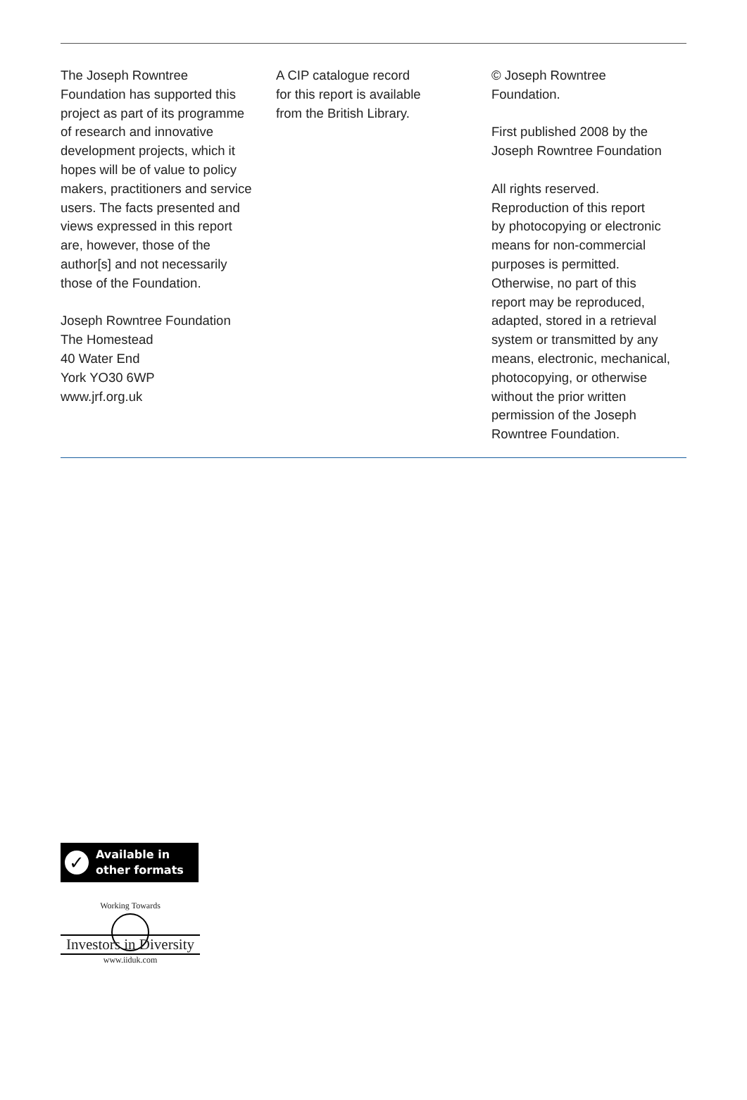The Joseph Rowntree
Foundation has supported this
project as part of its programme
of research and innovative
development projects, which it
hopes will be of value to policy
makers, practitioners and service
users. The facts presented and
views expressed in this report
are, however, those of the
author[s] and not necessarily
those of the Foundation.
Joseph Rowntree Foundation
The Homestead
40 Water End
York YO30 6WP
www.jrf.org.uk
A CIP catalogue record
for this report is available
from the British Library.
© Joseph Rowntree
Foundation.
First published 2008 by the
Joseph Rowntree Foundation
All rights reserved.
Reproduction of this report
by photocopying or electronic
means for non-commercial
purposes is permitted.
Otherwise, no part of this
report may be reproduced,
adapted, stored in a retrieval
system or transmitted by any
means, electronic, mechanical,
photocopying, or otherwise
without the prior written
permission of the Joseph
Rowntree Foundation.
✓
Available in
other formats
Working Towards
Investors in Diversity
www.iiduk.com